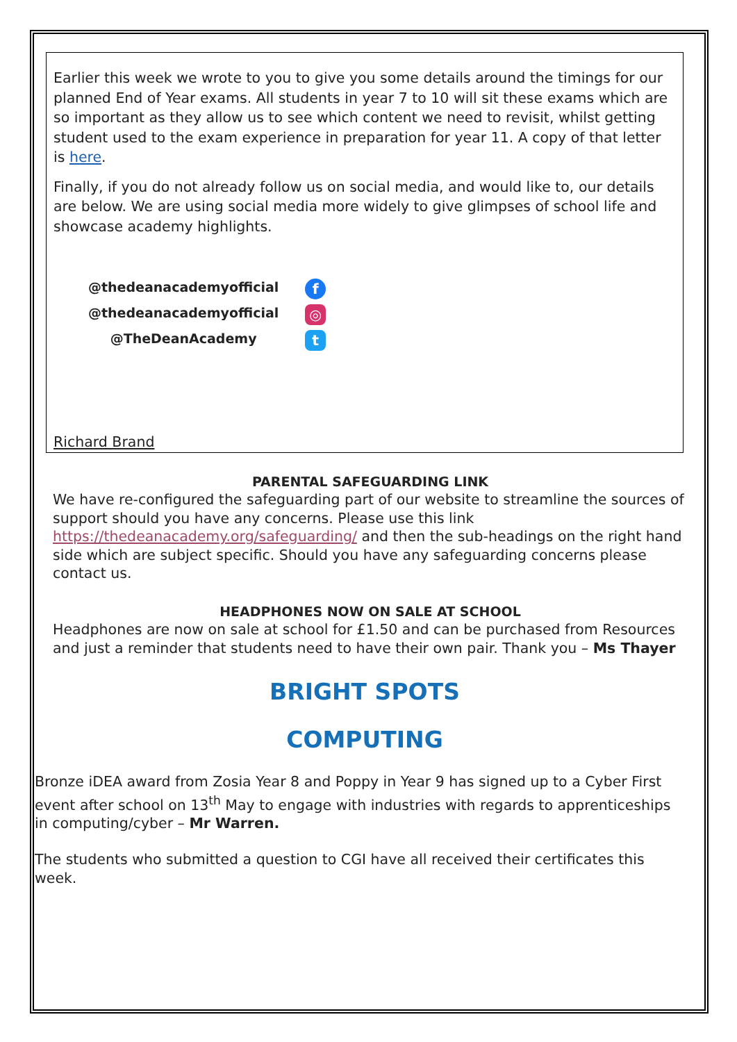Earlier this week we wrote to you to give you some details around the timings for our planned End of Year exams. All students in year 7 to 10 will sit these exams which are so important as they allow us to see which content we need to revisit, whilst getting student used to the exam experience in preparation for year 11. A copy of that letter is here.
Finally, if you do not already follow us on social media, and would like to, our details are below. We are using social media more widely to give glimpses of school life and showcase academy highlights.
@thedeanacademyofficial
@thedeanacademyofficial
@TheDeanAcademy
f
◎
t
Richard Brand
PARENTAL SAFEGUARDING LINK
We have re-configured the safeguarding part of our website to streamline the sources of support should you have any concerns. Please use this link https://thedeanacademy.org/safeguarding/ and then the sub-headings on the right hand side which are subject specific. Should you have any safeguarding concerns please contact us.
HEADPHONES NOW ON SALE AT SCHOOL
Headphones are now on sale at school for £1.50 and can be purchased from Resources and just a reminder that students need to have their own pair. Thank you – Ms Thayer
BRIGHT SPOTS
COMPUTING
Bronze iDEA award from Zosia Year 8 and Poppy in Year 9 has signed up to a Cyber First event after school on 13<sup>th</sup> May to engage with industries with regards to apprenticeships in computing/cyber – Mr Warren.
The students who submitted a question to CGI have all received their certificates this week.